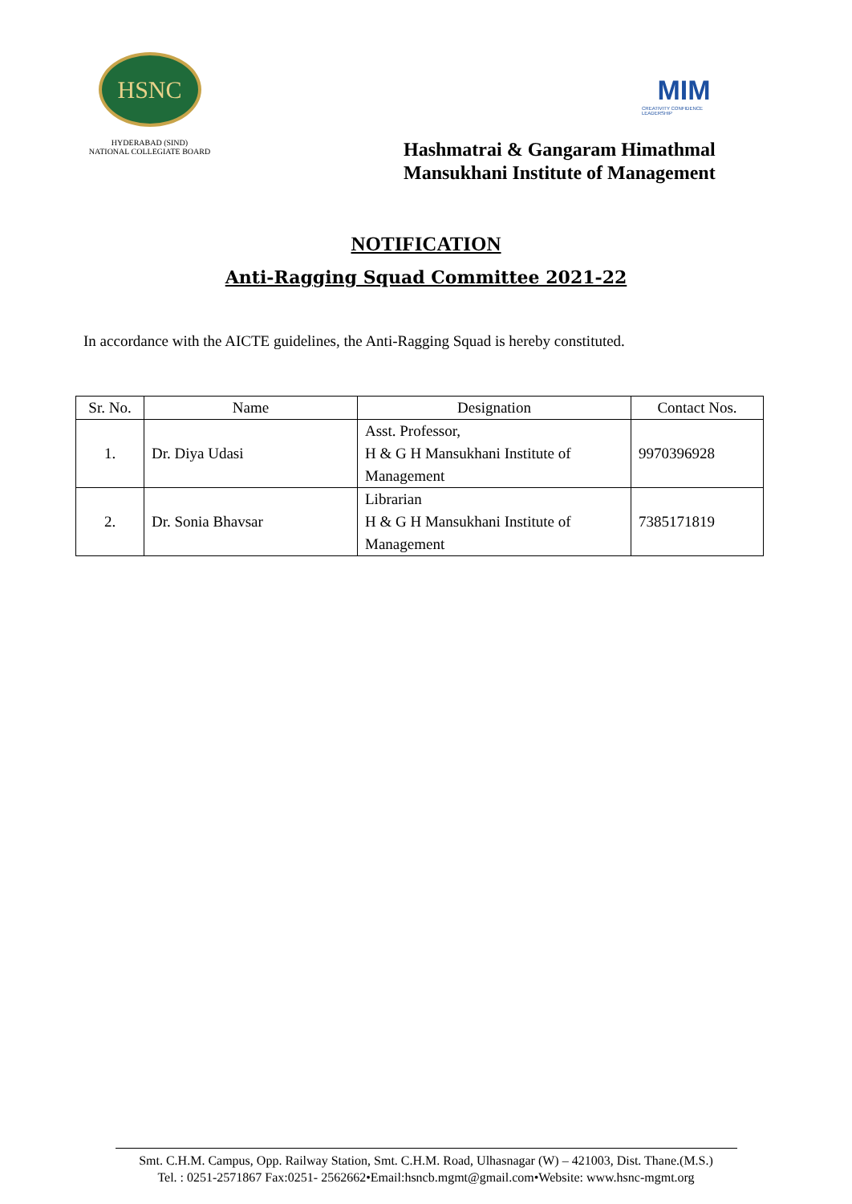HSNC
HYDERABAD (SIND)
NATIONAL COLLEGIATE BOARD
MIM
CREATIVITY CONFIDENCE LEADERSHIP
Hashmatrai & Gangaram Himathmal
Mansukhani Institute of Management
NOTIFICATION
Anti-Ragging Squad Committee 2021-22
In accordance with the AICTE guidelines, the Anti-Ragging Squad is hereby constituted.
| Sr. No. | Name | Designation | Contact Nos. |
| --- | --- | --- | --- |
| 1. | Dr. Diya Udasi | Asst. Professor, H & G H Mansukhani Institute of Management | 9970396928 |
| 2. | Dr. Sonia Bhavsar | Librarian H & G H Mansukhani Institute of Management | 7385171819 |
Smt. C.H.M. Campus, Opp. Railway Station, Smt. C.H.M. Road, Ulhasnagar (W) – 421003, Dist. Thane.(M.S.)
Tel. : 0251-2571867 Fax:0251- 2562662•Email:hsncb.mgmt@gmail.com•Website: www.hsnc-mgmt.org